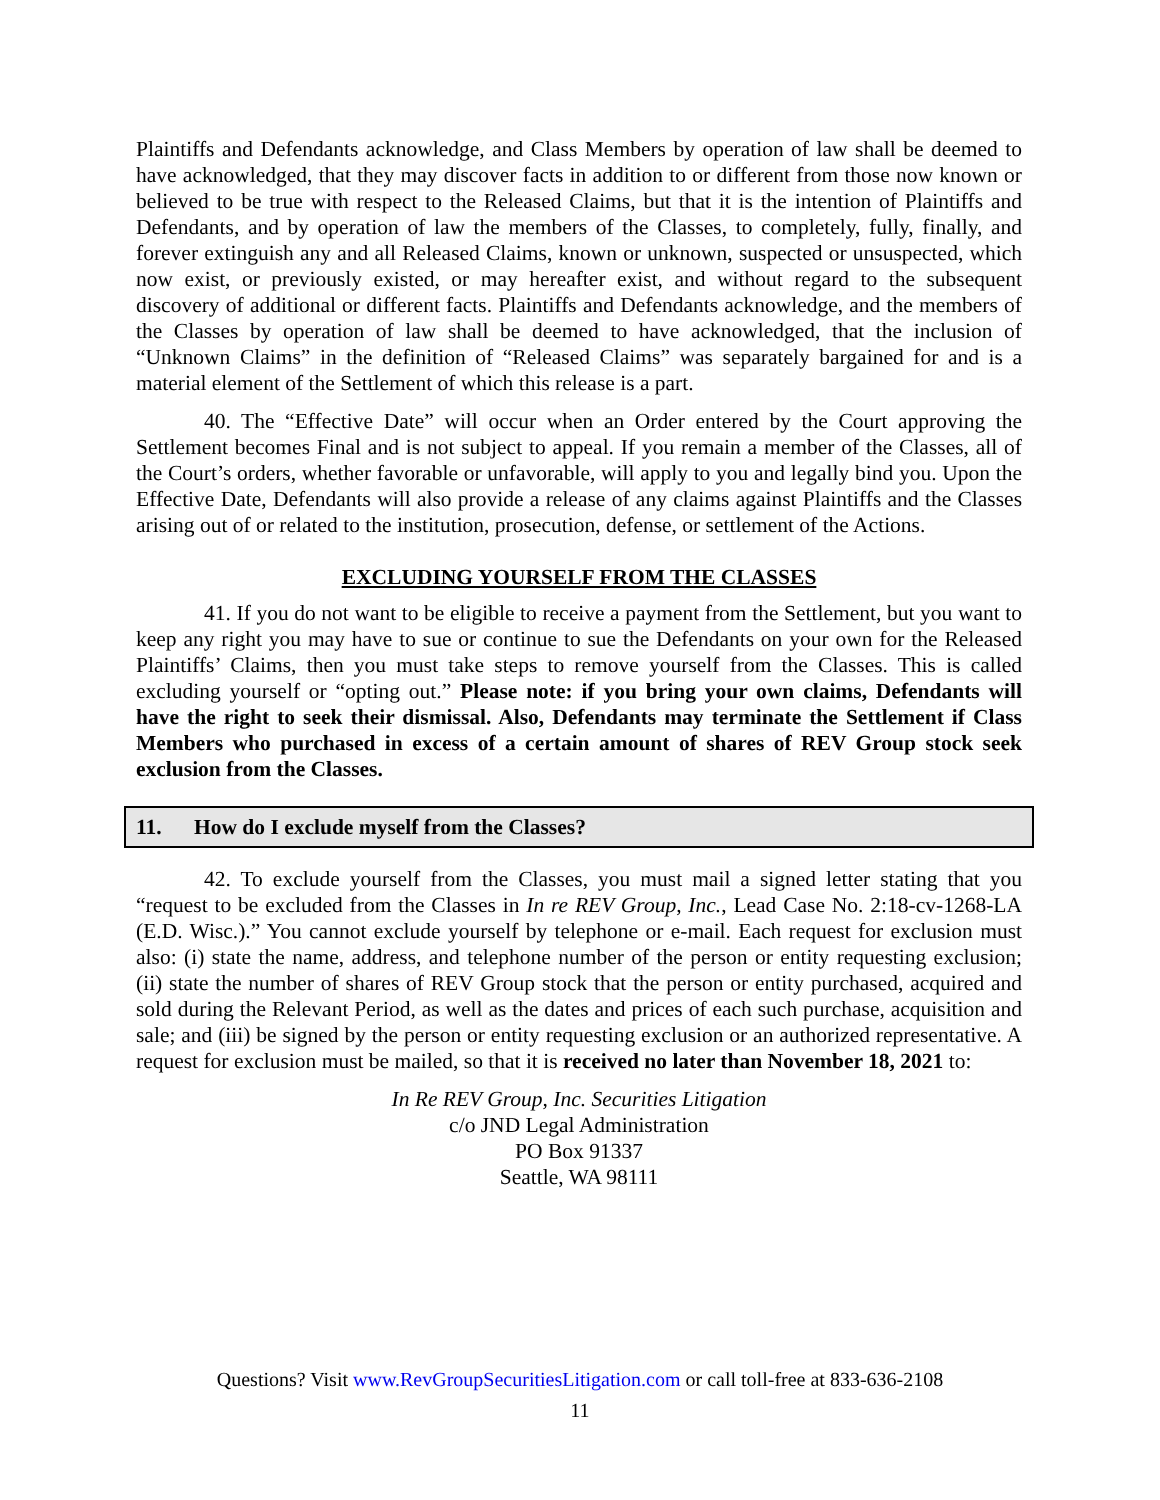Plaintiffs and Defendants acknowledge, and Class Members by operation of law shall be deemed to have acknowledged, that they may discover facts in addition to or different from those now known or believed to be true with respect to the Released Claims, but that it is the intention of Plaintiffs and Defendants, and by operation of law the members of the Classes, to completely, fully, finally, and forever extinguish any and all Released Claims, known or unknown, suspected or unsuspected, which now exist, or previously existed, or may hereafter exist, and without regard to the subsequent discovery of additional or different facts. Plaintiffs and Defendants acknowledge, and the members of the Classes by operation of law shall be deemed to have acknowledged, that the inclusion of “Unknown Claims” in the definition of “Released Claims” was separately bargained for and is a material element of the Settlement of which this release is a part.
40. The “Effective Date” will occur when an Order entered by the Court approving the Settlement becomes Final and is not subject to appeal. If you remain a member of the Classes, all of the Court’s orders, whether favorable or unfavorable, will apply to you and legally bind you. Upon the Effective Date, Defendants will also provide a release of any claims against Plaintiffs and the Classes arising out of or related to the institution, prosecution, defense, or settlement of the Actions.
EXCLUDING YOURSELF FROM THE CLASSES
41. If you do not want to be eligible to receive a payment from the Settlement, but you want to keep any right you may have to sue or continue to sue the Defendants on your own for the Released Plaintiffs’ Claims, then you must take steps to remove yourself from the Classes. This is called excluding yourself or “opting out.” Please note: if you bring your own claims, Defendants will have the right to seek their dismissal. Also, Defendants may terminate the Settlement if Class Members who purchased in excess of a certain amount of shares of REV Group stock seek exclusion from the Classes.
11. How do I exclude myself from the Classes?
42. To exclude yourself from the Classes, you must mail a signed letter stating that you “request to be excluded from the Classes in In re REV Group, Inc., Lead Case No. 2:18-cv-1268-LA (E.D. Wisc.).” You cannot exclude yourself by telephone or e-mail. Each request for exclusion must also: (i) state the name, address, and telephone number of the person or entity requesting exclusion; (ii) state the number of shares of REV Group stock that the person or entity purchased, acquired and sold during the Relevant Period, as well as the dates and prices of each such purchase, acquisition and sale; and (iii) be signed by the person or entity requesting exclusion or an authorized representative. A request for exclusion must be mailed, so that it is received no later than November 18, 2021 to:
In Re REV Group, Inc. Securities Litigation
c/o JND Legal Administration
PO Box 91337
Seattle, WA 98111
Questions? Visit www.RevGroupSecuritiesLitigation.com or call toll-free at 833-636-2108
11